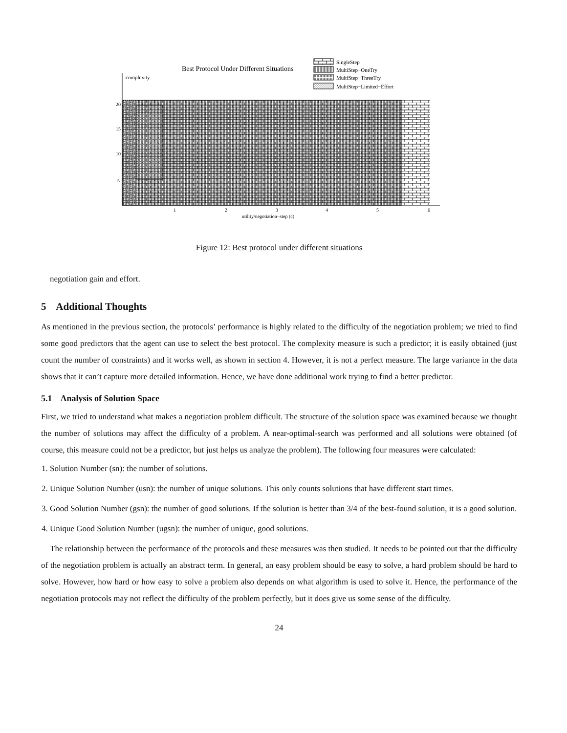Best Protocol Under Different Situations
SingleStep
MultiStep−OneTry
MultiStep−ThreeTry
MultiStep−Limited−Effort
complexity
20
15
10
5
1
2
3
4
5
6
utility/negotiation−step (c)
Figure 12: Best protocol under different situations
negotiation gain and effort.
5 Additional Thoughts
As mentioned in the previous section, the protocols’ performance is highly related to the difficulty of the negotiation problem; we tried to find some good predictors that the agent can use to select the best protocol. The complexity measure is such a predictor; it is easily obtained (just count the number of constraints) and it works well, as shown in section 4. However, it is not a perfect measure. The large variance in the data shows that it can’t capture more detailed information. Hence, we have done additional work trying to find a better predictor.
5.1 Analysis of Solution Space
First, we tried to understand what makes a negotiation problem difficult. The structure of the solution space was examined because we thought the number of solutions may affect the difficulty of a problem. A near-optimal-search was performed and all solutions were obtained (of course, this measure could not be a predictor, but just helps us analyze the problem). The following four measures were calculated:
1. Solution Number (sn): the number of solutions.
2. Unique Solution Number (usn): the number of unique solutions. This only counts solutions that have different start times.
3. Good Solution Number (gsn): the number of good solutions. If the solution is better than 3/4 of the best-found solution, it is a good solution.
4. Unique Good Solution Number (ugsn): the number of unique, good solutions.
The relationship between the performance of the protocols and these measures was then studied. It needs to be pointed out that the difficulty of the negotiation problem is actually an abstract term. In general, an easy problem should be easy to solve, a hard problem should be hard to solve. However, how hard or how easy to solve a problem also depends on what algorithm is used to solve it. Hence, the performance of the negotiation protocols may not reflect the difficulty of the problem perfectly, but it does give us some sense of the difficulty.
24